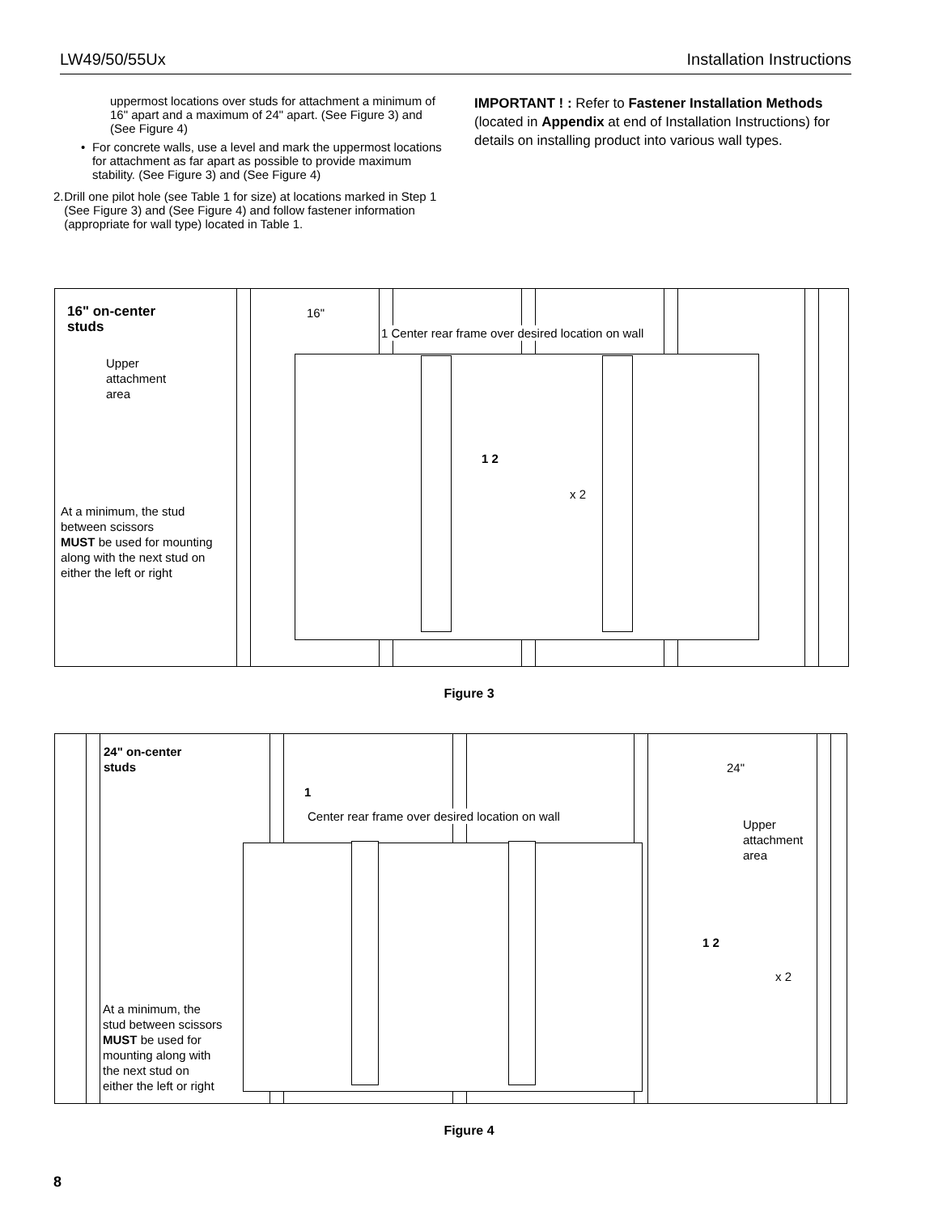LW49/50/55Ux Installation Instructions
uppermost locations over studs for attachment a minimum of 16" apart and a maximum of 24" apart. (See Figure 3) and (See Figure 4)
• For concrete walls, use a level and mark the uppermost locations for attachment as far apart as possible to provide maximum stability. (See Figure 3) and (See Figure 4)
2. Drill one pilot hole (see Table 1 for size) at locations marked in Step 1 (See Figure 3) and (See Figure 4) and follow fastener information (appropriate for wall type) located in Table 1.
IMPORTANT ! : Refer to Fastener Installation Methods (located in Appendix at end of Installation Instructions) for details on installing product into various wall types.
16" on-center
studs
16"
1 Center rear frame over desired location on wall
Upper
attachment
area
1 2
x 2
At a minimum, the stud
between scissors
MUST be used for mounting
along with the next stud on
either the left or right
Figure 3
24" on-center
studs
24"
1
Center rear frame over desired location on wall
Upper
attachment
area
1 2
x 2
At a minimum, the
stud between scissors
MUST be used for
mounting along with
the next stud on
either the left or right
Figure 4
8